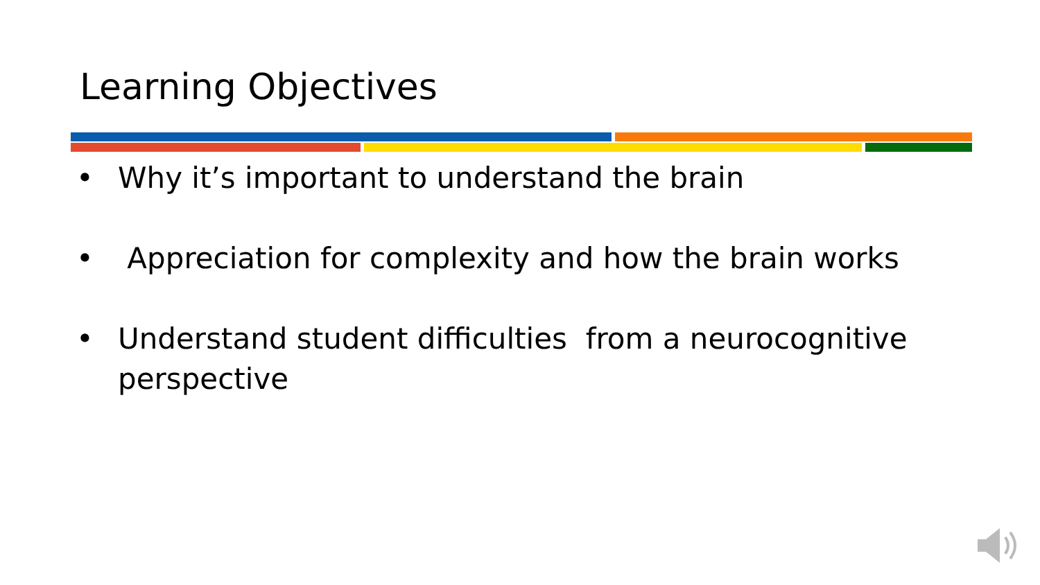Learning Objectives
• Why it’s important to understand the brain
• Appreciation for complexity and how the brain works
• Understand student difficulties from a neurocognitive perspective